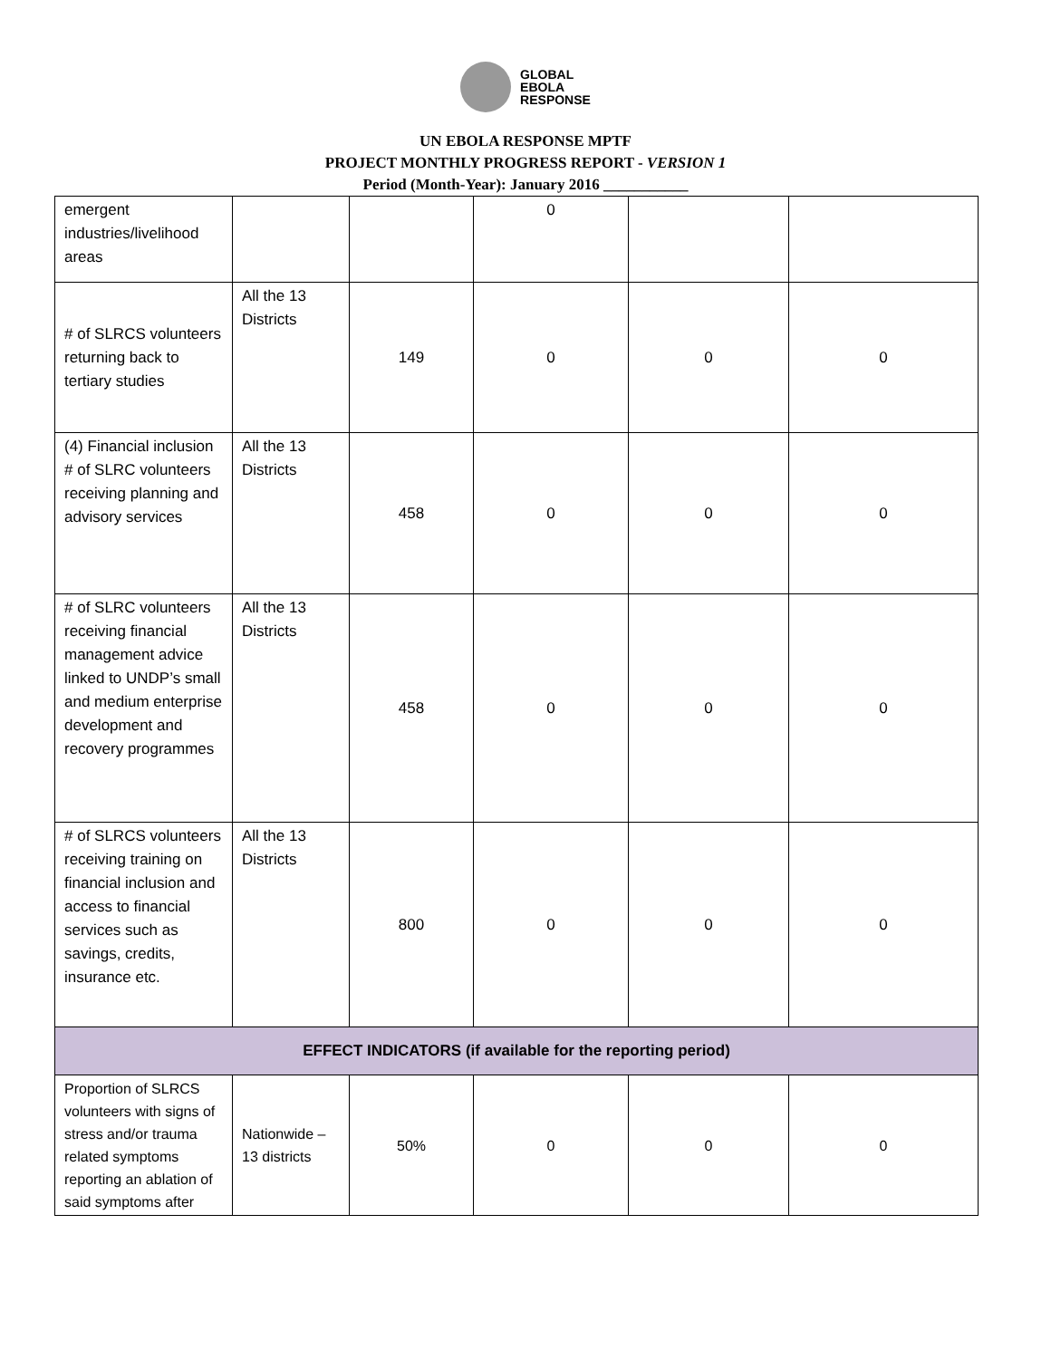GLOBAL
EBOLA
RESPONSE
UN EBOLA RESPONSE MPTF
PROJECT MONTHLY PROGRESS REPORT - VERSION 1
Period (Month-Year): January 2016 ___________
| emergent industries/livelihood areas | | | 0 | | |
| # of SLRCS volunteers returning back to tertiary studies | All the 13 Districts | 149 | 0 | 0 | 0 |
| (4) Financial inclusion # of SLRC volunteers receiving planning and advisory services | All the 13 Districts | 458 | 0 | 0 | 0 |
| # of SLRC volunteers receiving financial management advice linked to UNDP’s small and medium enterprise development and recovery programmes | All the 13 Districts | 458 | 0 | 0 | 0 |
| # of SLRCS volunteers receiving training on financial inclusion and access to financial services such as savings, credits, insurance etc. | All the 13 Districts | 800 | 0 | 0 | 0 |
| EFFECT INDICATORS (if available for the reporting period) | | | | | |
| Proportion of SLRCS volunteers with signs of stress and/or trauma related symptoms reporting an ablation of said symptoms after | Nationwide – 13 districts | 50% | 0 | 0 | 0 |